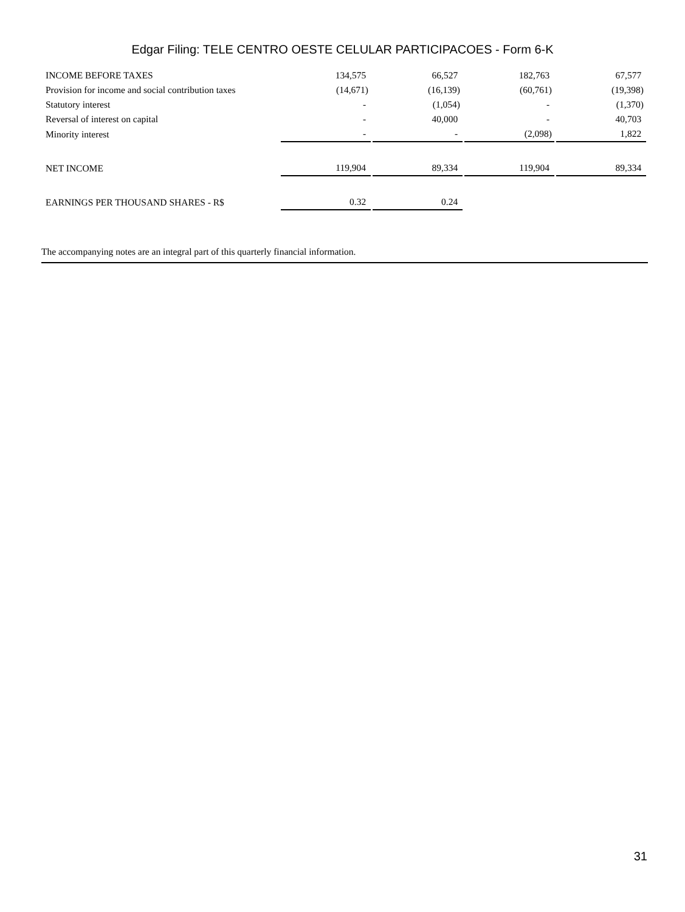Edgar Filing: TELE CENTRO OESTE CELULAR PARTICIPACOES - Form 6-K
| INCOME BEFORE TAXES | 134,575 | 66,527 | 182,763 | 67,577 |
| Provision for income and social contribution taxes | (14,671) | (16,139) | (60,761) | (19,398) |
| Statutory interest | - | (1,054) | - | (1,370) |
| Reversal of interest on capital | - | 40,000 | - | 40,703 |
| Minority interest | - | - | (2,098) | 1,822 |
| NET INCOME | 119,904 | 89,334 | 119,904 | 89,334 |
| EARNINGS PER THOUSAND SHARES - R$ | 0.32 | 0.24 | | |
The accompanying notes are an integral part of this quarterly financial information.
31